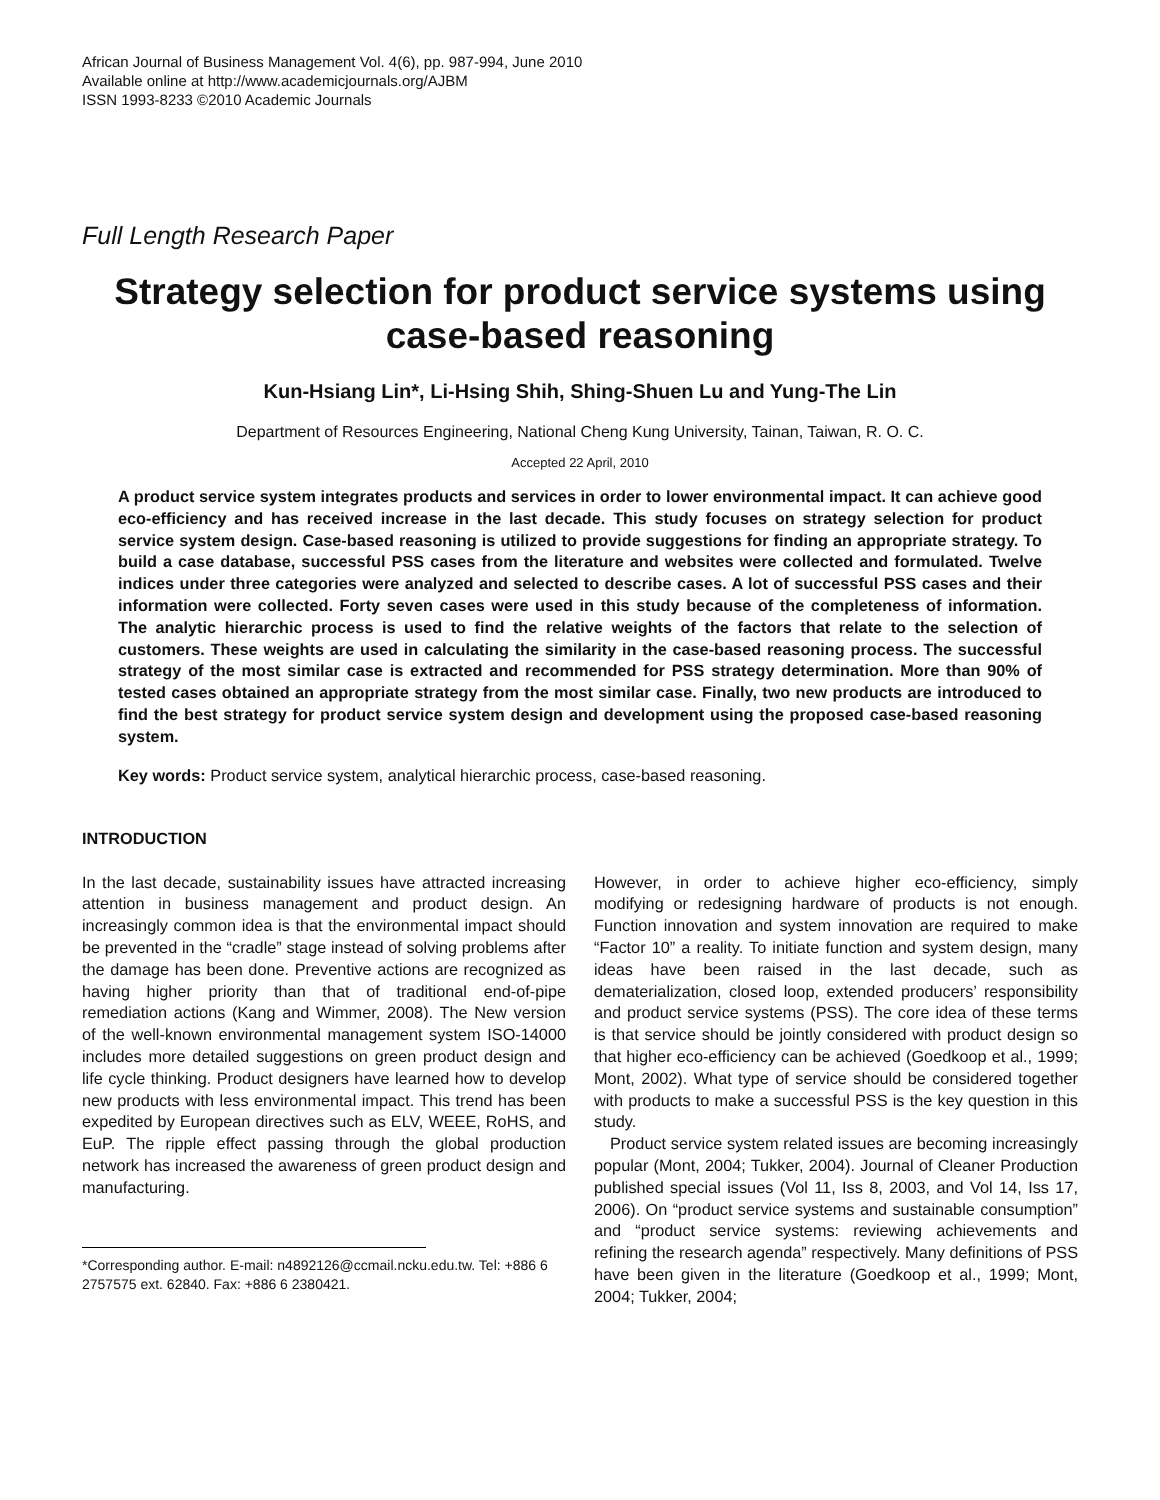African Journal of Business Management Vol. 4(6), pp. 987-994, June 2010
Available online at http://www.academicjournals.org/AJBM
ISSN 1993-8233 ©2010 Academic Journals
Full Length Research Paper
Strategy selection for product service systems using case-based reasoning
Kun-Hsiang Lin*, Li-Hsing Shih, Shing-Shuen Lu and Yung-The Lin
Department of Resources Engineering, National Cheng Kung University, Tainan, Taiwan, R. O. C.
Accepted 22 April, 2010
A product service system integrates products and services in order to lower environmental impact. It can achieve good eco-efficiency and has received increase in the last decade. This study focuses on strategy selection for product service system design. Case-based reasoning is utilized to provide suggestions for finding an appropriate strategy. To build a case database, successful PSS cases from the literature and websites were collected and formulated. Twelve indices under three categories were analyzed and selected to describe cases. A lot of successful PSS cases and their information were collected. Forty seven cases were used in this study because of the completeness of information. The analytic hierarchic process is used to find the relative weights of the factors that relate to the selection of customers. These weights are used in calculating the similarity in the case-based reasoning process. The successful strategy of the most similar case is extracted and recommended for PSS strategy determination. More than 90% of tested cases obtained an appropriate strategy from the most similar case. Finally, two new products are introduced to find the best strategy for product service system design and development using the proposed case-based reasoning system.
Key words: Product service system, analytical hierarchic process, case-based reasoning.
INTRODUCTION
In the last decade, sustainability issues have attracted increasing attention in business management and product design. An increasingly common idea is that the environmental impact should be prevented in the “cradle” stage instead of solving problems after the damage has been done. Preventive actions are recognized as having higher priority than that of traditional end-of-pipe remediation actions (Kang and Wimmer, 2008). The New version of the well-known environmental management system ISO-14000 includes more detailed suggestions on green product design and life cycle thinking. Product designers have learned how to develop new products with less environmental impact. This trend has been expedited by European directives such as ELV, WEEE, RoHS, and EuP. The ripple effect passing through the global production network has increased the awareness of green product design and manufacturing.
*Corresponding author. E-mail: n4892126@ccmail.ncku.edu.tw. Tel: +886 6 2757575 ext. 62840. Fax: +886 6 2380421.
However, in order to achieve higher eco-efficiency, simply modifying or redesigning hardware of products is not enough. Function innovation and system innovation are required to make “Factor 10” a reality. To initiate function and system design, many ideas have been raised in the last decade, such as dematerialization, closed loop, extended producers’ responsibility and product service systems (PSS). The core idea of these terms is that service should be jointly considered with product design so that higher eco-efficiency can be achieved (Goedkoop et al., 1999; Mont, 2002). What type of service should be considered together with products to make a successful PSS is the key question in this study.
Product service system related issues are becoming increasingly popular (Mont, 2004; Tukker, 2004). Journal of Cleaner Production published special issues (Vol 11, Iss 8, 2003, and Vol 14, Iss 17, 2006). On “product service systems and sustainable consumption” and “product service systems: reviewing achievements and refining the research agenda” respectively. Many definitions of PSS have been given in the literature (Goedkoop et al., 1999; Mont, 2004; Tukker, 2004;